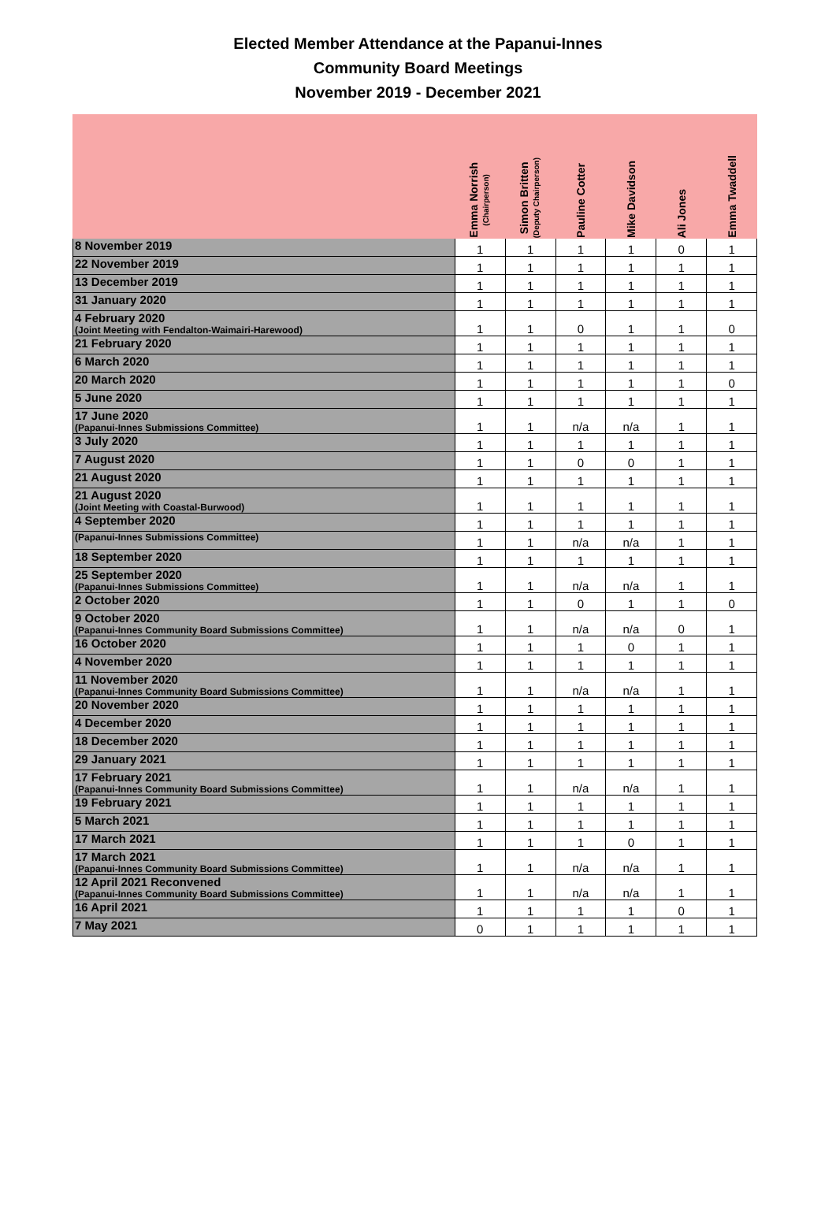Elected Member Attendance at the Papanui-Innes
Community Board Meetings
November 2019 - December 2021
| | Emma Norrish (Chairperson) | Simon Britten (Deputy Chairperson) | Pauline Cotter | Mike Davidson | Ali Jones | Emma Twaddell |
| --- | --- | --- | --- | --- | --- | --- |
| 8 November 2019 | 1 | 1 | 1 | 1 | 0 | 1 |
| 22 November 2019 | 1 | 1 | 1 | 1 | 1 | 1 |
| 13 December 2019 | 1 | 1 | 1 | 1 | 1 | 1 |
| 31 January 2020 | 1 | 1 | 1 | 1 | 1 | 1 |
| 4 February 2020 (Joint Meeting with Fendalton-Waimairi-Harewood) | 1 | 1 | 0 | 1 | 1 | 0 |
| 21 February 2020 | 1 | 1 | 1 | 1 | 1 | 1 |
| 6 March 2020 | 1 | 1 | 1 | 1 | 1 | 1 |
| 20 March 2020 | 1 | 1 | 1 | 1 | 1 | 0 |
| 5 June 2020 | 1 | 1 | 1 | 1 | 1 | 1 |
| 17 June 2020 (Papanui-Innes Submissions Committee) | 1 | 1 | n/a | n/a | 1 | 1 |
| 3 July 2020 | 1 | 1 | 1 | 1 | 1 | 1 |
| 7 August 2020 | 1 | 1 | 0 | 0 | 1 | 1 |
| 21 August 2020 | 1 | 1 | 1 | 1 | 1 | 1 |
| 21 August 2020 (Joint Meeting with Coastal-Burwood) | 1 | 1 | 1 | 1 | 1 | 1 |
| 4 September 2020 | 1 | 1 | 1 | 1 | 1 | 1 |
| (Papanui-Innes Submissions Committee) | 1 | 1 | n/a | n/a | 1 | 1 |
| 18 September 2020 | 1 | 1 | 1 | 1 | 1 | 1 |
| 25 September 2020 (Papanui-Innes Submissions Committee) | 1 | 1 | n/a | n/a | 1 | 1 |
| 2 October 2020 | 1 | 1 | 0 | 1 | 1 | 0 |
| 9 October 2020 (Papanui-Innes Community Board Submissions Committee) | 1 | 1 | n/a | n/a | 0 | 1 |
| 16 October 2020 | 1 | 1 | 1 | 0 | 1 | 1 |
| 4 November 2020 | 1 | 1 | 1 | 1 | 1 | 1 |
| 11 November 2020 (Papanui-Innes Community Board Submissions Committee) | 1 | 1 | n/a | n/a | 1 | 1 |
| 20 November 2020 | 1 | 1 | 1 | 1 | 1 | 1 |
| 4 December 2020 | 1 | 1 | 1 | 1 | 1 | 1 |
| 18 December 2020 | 1 | 1 | 1 | 1 | 1 | 1 |
| 29 January 2021 | 1 | 1 | 1 | 1 | 1 | 1 |
| 17 February 2021 (Papanui-Innes Community Board Submissions Committee) | 1 | 1 | n/a | n/a | 1 | 1 |
| 19 February 2021 | 1 | 1 | 1 | 1 | 1 | 1 |
| 5 March 2021 | 1 | 1 | 1 | 1 | 1 | 1 |
| 17 March 2021 | 1 | 1 | 1 | 0 | 1 | 1 |
| 17 March 2021 (Papanui-Innes Community Board Submissions Committee) | 1 | 1 | n/a | n/a | 1 | 1 |
| 12 April 2021 Reconvened (Papanui-Innes Community Board Submissions Committee) | 1 | 1 | n/a | n/a | 1 | 1 |
| 16 April 2021 | 1 | 1 | 1 | 1 | 0 | 1 |
| 7 May 2021 | 0 | 1 | 1 | 1 | 1 | 1 |